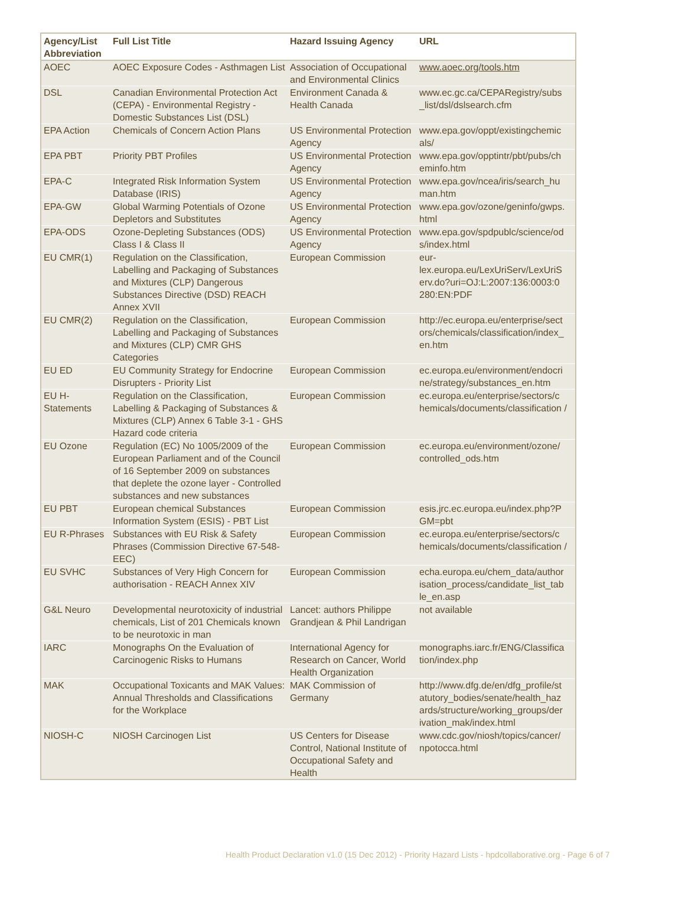| Agency/List Abbreviation | Full List Title | Hazard Issuing Agency | URL |
| --- | --- | --- | --- |
| AOEC | AOEC Exposure Codes - Asthmagen List | Association of Occupational and Environmental Clinics | www.aoec.org/tools.htm |
| DSL | Canadian Environmental Protection Act (CEPA) - Environmental Registry - Domestic Substances List (DSL) | Environment Canada & Health Canada | www.ec.gc.ca/CEPARegistry/subs _list/dsl/dslsearch.cfm |
| EPA Action | Chemicals of Concern Action Plans | US Environmental Protection Agency | www.epa.gov/oppt/existingchemic als/ |
| EPA PBT | Priority PBT Profiles | US Environmental Protection Agency | www.epa.gov/opptintr/pbt/pubs/ch eminfo.htm |
| EPA-C | Integrated Risk Information System Database (IRIS) | US Environmental Protection Agency | www.epa.gov/ncea/iris/search_hu man.htm |
| EPA-GW | Global Warming Potentials of Ozone Depletors and Substitutes | US Environmental Protection Agency | www.epa.gov/ozone/geninfo/gwps. html |
| EPA-ODS | Ozone-Depleting Substances (ODS) Class I & Class II | US Environmental Protection Agency | www.epa.gov/spdpublc/science/od s/index.html |
| EU CMR(1) | Regulation on the Classification, Labelling and Packaging of Substances and Mixtures (CLP) Dangerous Substances Directive (DSD) REACH Annex XVII | European Commission | eur-lex.europa.eu/LexUriServ/LexUriS erv.do?uri=OJ:L:2007:136:0003:0 280:EN:PDF |
| EU CMR(2) | Regulation on the Classification, Labelling and Packaging of Substances and Mixtures (CLP) CMR GHS Categories | European Commission | http://ec.europa.eu/enterprise/sect ors/chemicals/classification/index_ en.htm |
| EU ED | EU Community Strategy for Endocrine Disrupters - Priority List | European Commission | ec.europa.eu/environment/endocri ne/strategy/substances_en.htm |
| EU H-Statements | Regulation on the Classification, Labelling & Packaging of Substances & Mixtures (CLP) Annex 6 Table 3-1 - GHS Hazard code criteria | European Commission | ec.europa.eu/enterprise/sectors/c hemicals/documents/classification / |
| EU Ozone | Regulation (EC) No 1005/2009 of the European Parliament and of the Council of 16 September 2009 on substances that deplete the ozone layer - Controlled substances and new substances | European Commission | ec.europa.eu/environment/ozone/ controlled_ods.htm |
| EU PBT | European chemical Substances Information System (ESIS) - PBT List | European Commission | esis.jrc.ec.europa.eu/index.php?P GM=pbt |
| EU R-Phrases | Substances with EU Risk & Safety Phrases (Commission Directive 67-548-EEC) | European Commission | ec.europa.eu/enterprise/sectors/c hemicals/documents/classification / |
| EU SVHC | Substances of Very High Concern for authorisation - REACH Annex XIV | European Commission | echa.europa.eu/chem_data/author isation_process/candidate_list_tab le_en.asp |
| G&L Neuro | Developmental neurotoxicity of industrial chemicals, List of 201 Chemicals known to be neurotoxic in man | Lancet: authors Philippe Grandjean & Phil Landrigan | not available |
| IARC | Monographs On the Evaluation of Carcinogenic Risks to Humans | International Agency for Research on Cancer, World Health Organization | monographs.iarc.fr/ENG/Classifica tion/index.php |
| MAK | Occupational Toxicants and MAK Values: Annual Thresholds and Classifications for the Workplace | MAK Commission of Germany | http://www.dfg.de/en/dfg_profile/st atutory_bodies/senate/health_haz ards/structure/working_groups/der ivation_mak/index.html |
| NIOSH-C | NIOSH Carcinogen List | US Centers for Disease Control, National Institute of Occupational Safety and Health | www.cdc.gov/niosh/topics/cancer/ npotocca.html |
Health Product Declaration v1.0 (15 Dec 2012) - Priority Hazard Lists - hpdcollaborative.org - Page 6 of 7